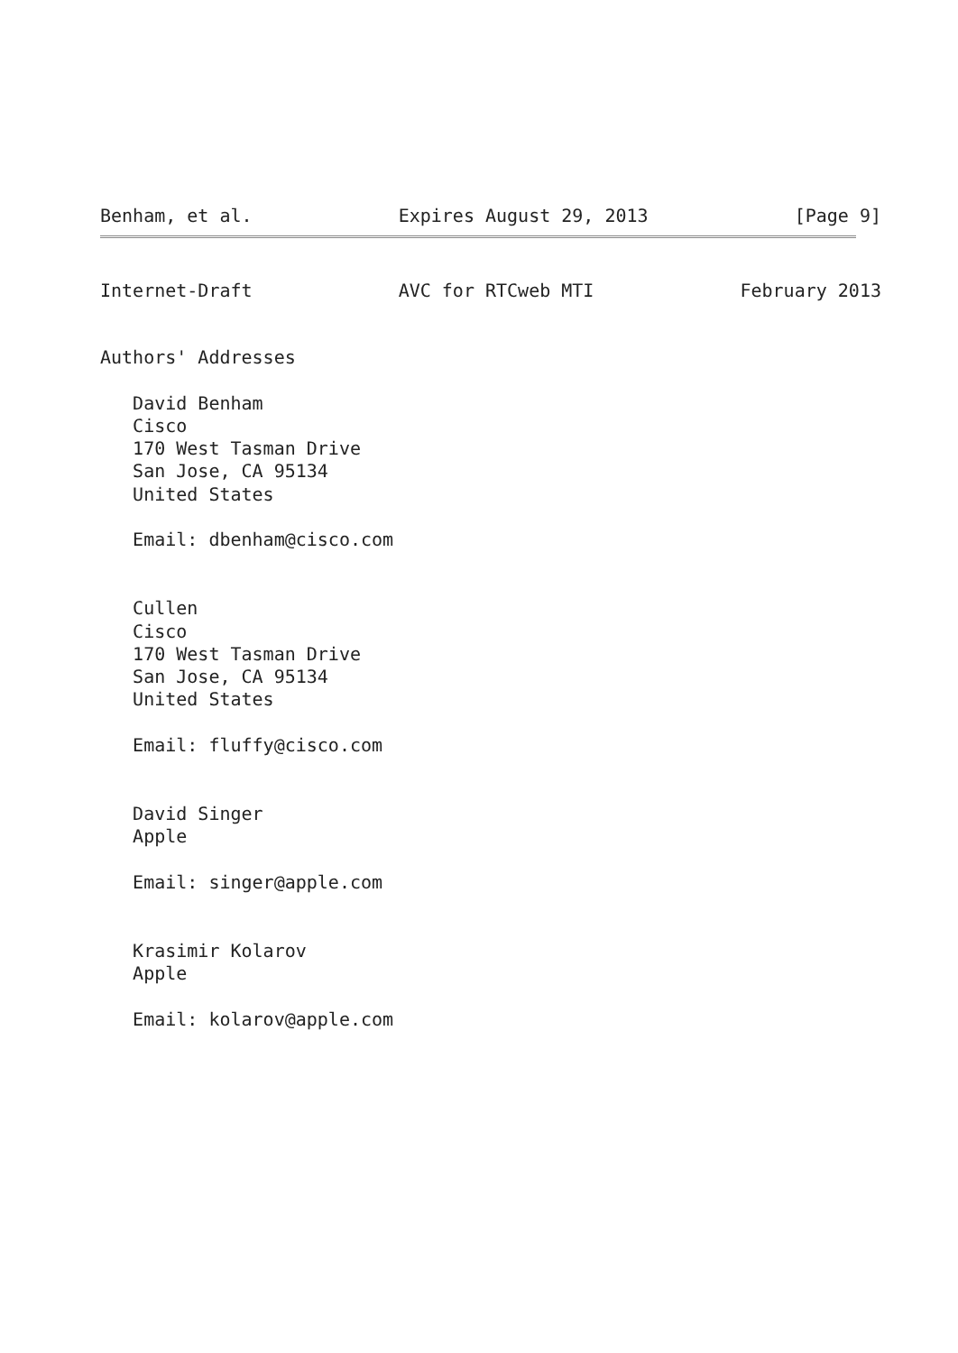Benham, et al. Expires August 29, 2013 [Page 9]
Internet-Draft AVC for RTCweb MTI February 2013
Authors' Addresses

   David Benham
   Cisco
   170 West Tasman Drive
   San Jose, CA 95134
   United States

   Email: dbenham@cisco.com


   Cullen
   Cisco
   170 West Tasman Drive
   San Jose, CA 95134
   United States

   Email: fluffy@cisco.com


   David Singer
   Apple

   Email: singer@apple.com


   Krasimir Kolarov
   Apple

   Email: kolarov@apple.com